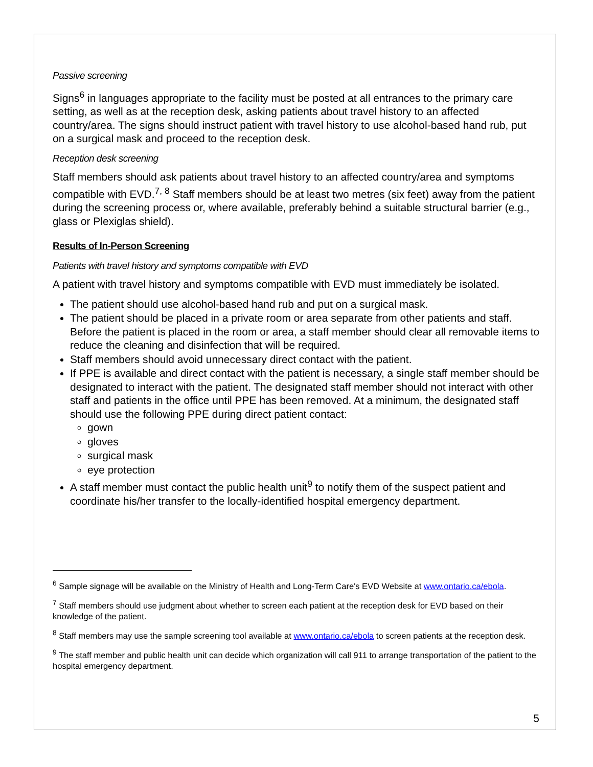Passive screening
Signs<sup>6</sup> in languages appropriate to the facility must be posted at all entrances to the primary care setting, as well as at the reception desk, asking patients about travel history to an affected country/area. The signs should instruct patient with travel history to use alcohol-based hand rub, put on a surgical mask and proceed to the reception desk.
Reception desk screening
Staff members should ask patients about travel history to an affected country/area and symptoms compatible with EVD.<sup>7, 8</sup> Staff members should be at least two metres (six feet) away from the patient during the screening process or, where available, preferably behind a suitable structural barrier (e.g., glass or Plexiglas shield).
Results of In-Person Screening
Patients with travel history and symptoms compatible with EVD
A patient with travel history and symptoms compatible with EVD must immediately be isolated.
The patient should use alcohol-based hand rub and put on a surgical mask.
The patient should be placed in a private room or area separate from other patients and staff. Before the patient is placed in the room or area, a staff member should clear all removable items to reduce the cleaning and disinfection that will be required.
Staff members should avoid unnecessary direct contact with the patient.
If PPE is available and direct contact with the patient is necessary, a single staff member should be designated to interact with the patient. The designated staff member should not interact with other staff and patients in the office until PPE has been removed. At a minimum, the designated staff should use the following PPE during direct patient contact:
gown
gloves
surgical mask
eye protection
A staff member must contact the public health unit<sup>9</sup> to notify them of the suspect patient and coordinate his/her transfer to the locally-identified hospital emergency department.
<sup>6</sup> Sample signage will be available on the Ministry of Health and Long-Term Care's EVD Website at www.ontario.ca/ebola.
<sup>7</sup> Staff members should use judgment about whether to screen each patient at the reception desk for EVD based on their knowledge of the patient.
<sup>8</sup> Staff members may use the sample screening tool available at www.ontario.ca/ebola to screen patients at the reception desk.
<sup>9</sup> The staff member and public health unit can decide which organization will call 911 to arrange transportation of the patient to the hospital emergency department.
5